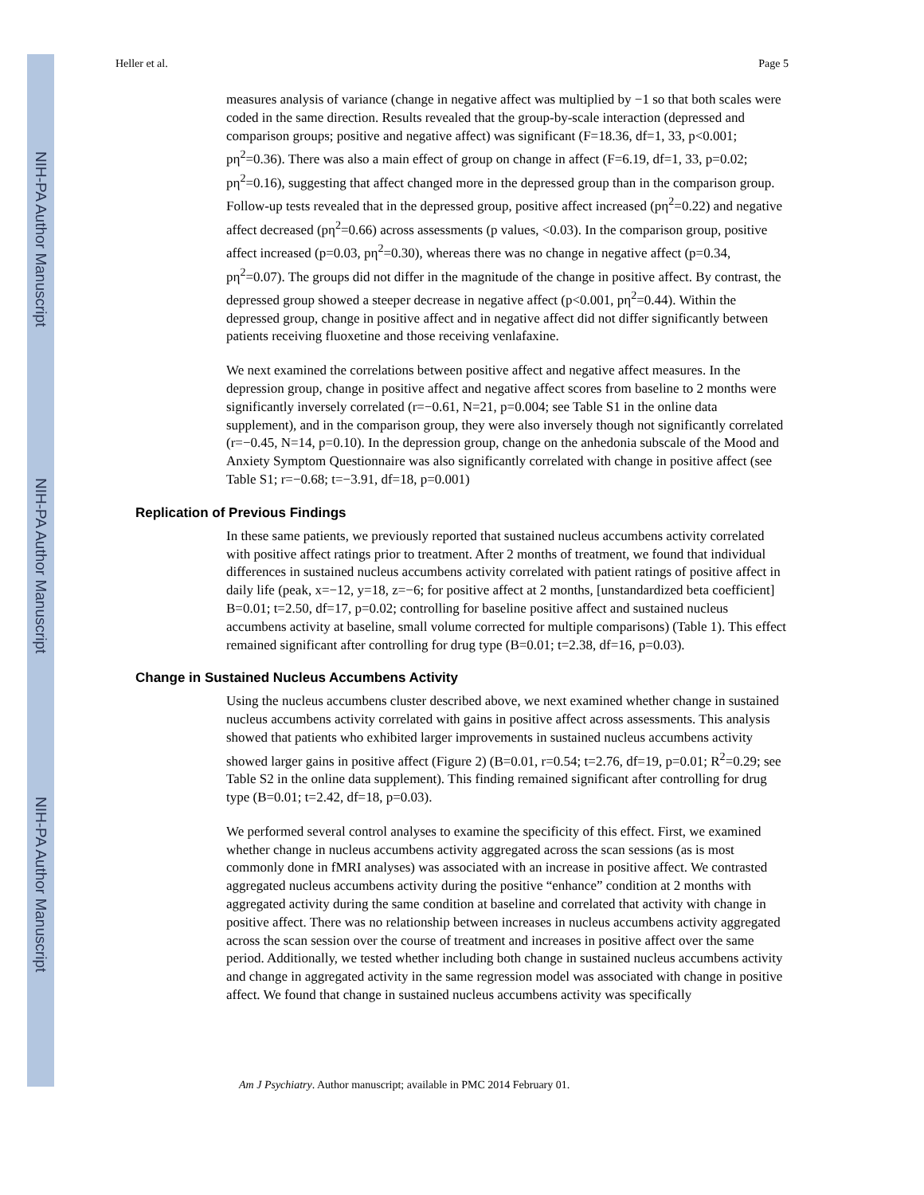NIH-PA Author Manuscript
NIH-PA Author Manuscript
NIH-PA Author Manuscript
Heller et al. Page 5
measures analysis of variance (change in negative affect was multiplied by −1 so that both scales were coded in the same direction. Results revealed that the group-by-scale interaction (depressed and comparison groups; positive and negative affect) was significant (F=18.36, df=1, 33, p<0.001; pη<sup>2</sup>=0.36). There was also a main effect of group on change in affect (F=6.19, df=1, 33, p=0.02; pη<sup>2</sup>=0.16), suggesting that affect changed more in the depressed group than in the comparison group. Follow-up tests revealed that in the depressed group, positive affect increased (pη<sup>2</sup>=0.22) and negative affect decreased (pη<sup>2</sup>=0.66) across assessments (p values, <0.03). In the comparison group, positive affect increased (p=0.03, pη<sup>2</sup>=0.30), whereas there was no change in negative affect (p=0.34, pη<sup>2</sup>=0.07). The groups did not differ in the magnitude of the change in positive affect. By contrast, the depressed group showed a steeper decrease in negative affect (p<0.001, pη<sup>2</sup>=0.44). Within the depressed group, change in positive affect and in negative affect did not differ significantly between patients receiving fluoxetine and those receiving venlafaxine.
We next examined the correlations between positive affect and negative affect measures. In the depression group, change in positive affect and negative affect scores from baseline to 2 months were significantly inversely correlated (r=−0.61, N=21, p=0.004; see Table S1 in the online data supplement), and in the comparison group, they were also inversely though not significantly correlated (r=−0.45, N=14, p=0.10). In the depression group, change on the anhedonia subscale of the Mood and Anxiety Symptom Questionnaire was also significantly correlated with change in positive affect (see Table S1; r=−0.68; t=−3.91, df=18, p=0.001)
Replication of Previous Findings
In these same patients, we previously reported that sustained nucleus accumbens activity correlated with positive affect ratings prior to treatment. After 2 months of treatment, we found that individual differences in sustained nucleus accumbens activity correlated with patient ratings of positive affect in daily life (peak, x=−12, y=18, z=−6; for positive affect at 2 months, [unstandardized beta coefficient] B=0.01; t=2.50, df=17, p=0.02; controlling for baseline positive affect and sustained nucleus accumbens activity at baseline, small volume corrected for multiple comparisons) (Table 1). This effect remained significant after controlling for drug type (B=0.01; t=2.38, df=16, p=0.03).
Change in Sustained Nucleus Accumbens Activity
Using the nucleus accumbens cluster described above, we next examined whether change in sustained nucleus accumbens activity correlated with gains in positive affect across assessments. This analysis showed that patients who exhibited larger improvements in sustained nucleus accumbens activity showed larger gains in positive affect (Figure 2) (B=0.01, r=0.54; t=2.76, df=19, p=0.01; R<sup>2</sup>=0.29; see Table S2 in the online data supplement). This finding remained significant after controlling for drug type (B=0.01; t=2.42, df=18, p=0.03).
We performed several control analyses to examine the specificity of this effect. First, we examined whether change in nucleus accumbens activity aggregated across the scan sessions (as is most commonly done in fMRI analyses) was associated with an increase in positive affect. We contrasted aggregated nucleus accumbens activity during the positive “enhance” condition at 2 months with aggregated activity during the same condition at baseline and correlated that activity with change in positive affect. There was no relationship between increases in nucleus accumbens activity aggregated across the scan session over the course of treatment and increases in positive affect over the same period. Additionally, we tested whether including both change in sustained nucleus accumbens activity and change in aggregated activity in the same regression model was associated with change in positive affect. We found that change in sustained nucleus accumbens activity was specifically
Am J Psychiatry. Author manuscript; available in PMC 2014 February 01.